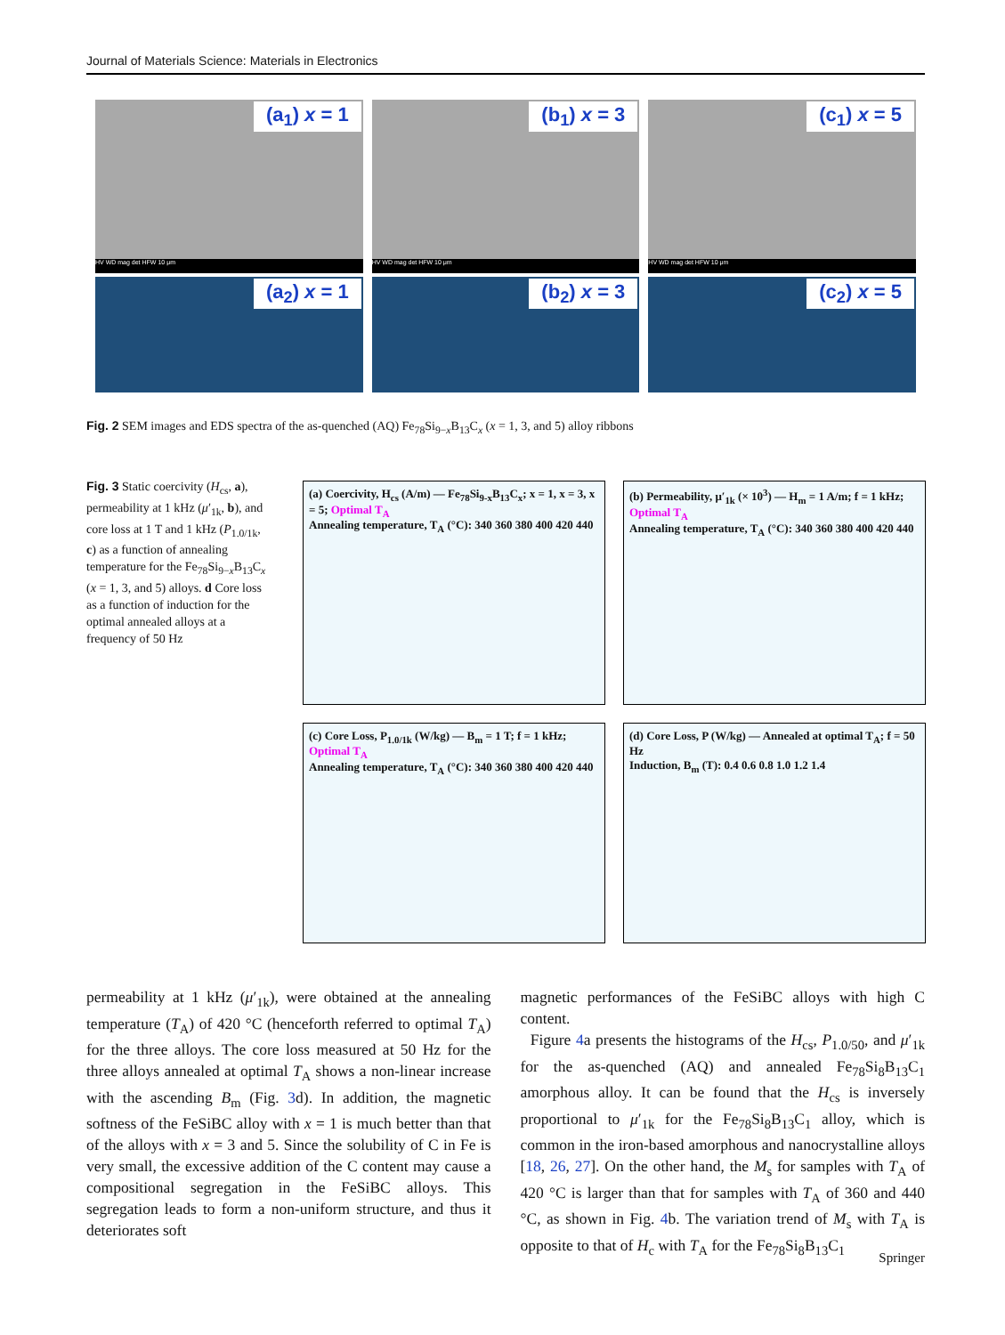Journal of Materials Science: Materials in Electronics
(a<sub>1</sub>) x = 1
HV WD mag det HFW 10 μm
(b<sub>1</sub>) x = 3
HV WD mag det HFW 10 μm
(c<sub>1</sub>) x = 5
HV WD mag det HFW 10 μm
(a<sub>2</sub>) x = 1
(b<sub>2</sub>) x = 3
(c<sub>2</sub>) x = 5
Fig. 2 SEM images and EDS spectra of the as-quenched (AQ) Fe<sub>78</sub>Si<sub>9−x</sub>B<sub>13</sub>C<sub>x</sub> (x = 1, 3, and 5) alloy ribbons
Fig. 3 Static coercivity (H<sub>cs</sub>, a), permeability at 1 kHz (μ′<sub>1k</sub>, b), and core loss at 1 T and 1 kHz (P<sub>1.0/1k</sub>, c) as a function of annealing temperature for the Fe<sub>78</sub>Si<sub>9−x</sub>B<sub>13</sub>C<sub>x</sub> (x = 1, 3, and 5) alloys. d Core loss as a function of induction for the optimal annealed alloys at a frequency of 50 Hz
(a) Coercivity, H<sub>cs</sub> (A/m) — Fe<sub>78</sub>Si<sub>9-x</sub>B<sub>13</sub>C<sub>x</sub>; x = 1, x = 3, x = 5; Optimal T<sub>A</sub>
Annealing temperature, T<sub>A</sub> (°C): 340 360 380 400 420 440
(b) Permeability, μ′<sub>1k</sub> (× 10<sup>3</sup>) — H<sub>m</sub> = 1 A/m; f = 1 kHz; Optimal T<sub>A</sub>
Annealing temperature, T<sub>A</sub> (°C): 340 360 380 400 420 440
(c) Core Loss, P<sub>1.0/1k</sub> (W/kg) — B<sub>m</sub> = 1 T; f = 1 kHz; Optimal T<sub>A</sub>
Annealing temperature, T<sub>A</sub> (°C): 340 360 380 400 420 440
(d) Core Loss, P (W/kg) — Annealed at optimal T<sub>A</sub>; f = 50 Hz
Induction, B<sub>m</sub> (T): 0.4 0.6 0.8 1.0 1.2 1.4
permeability at 1 kHz (μ′<sub>1k</sub>), were obtained at the annealing temperature (T<sub>A</sub>) of 420 °C (henceforth referred to optimal T<sub>A</sub>) for the three alloys. The core loss measured at 50 Hz for the three alloys annealed at optimal T<sub>A</sub> shows a non-linear increase with the ascending B<sub>m</sub> (Fig. 3d). In addition, the magnetic softness of the FeSiBC alloy with x = 1 is much better than that of the alloys with x = 3 and 5. Since the solubility of C in Fe is very small, the excessive addition of the C content may cause a compositional segregation in the FeSiBC alloys. This segregation leads to form a non-uniform structure, and thus it deteriorates soft
magnetic performances of the FeSiBC alloys with high C content.
Figure 4a presents the histograms of the H<sub>cs</sub>, P<sub>1.0/50</sub>, and μ′<sub>1k</sub> for the as-quenched (AQ) and annealed Fe<sub>78</sub>Si<sub>8</sub>B<sub>13</sub>C<sub>1</sub> amorphous alloy. It can be found that the H<sub>cs</sub> is inversely proportional to μ′<sub>1k</sub> for the Fe<sub>78</sub>Si<sub>8</sub>B<sub>13</sub>C<sub>1</sub> alloy, which is common in the iron-based amorphous and nanocrystalline alloys [18, 26, 27]. On the other hand, the M<sub>s</sub> for samples with T<sub>A</sub> of 420 °C is larger than that for samples with T<sub>A</sub> of 360 and 440 °C, as shown in Fig. 4b. The variation trend of M<sub>s</sub> with T<sub>A</sub> is opposite to that of H<sub>c</sub> with T<sub>A</sub> for the Fe<sub>78</sub>Si<sub>8</sub>B<sub>13</sub>C<sub>1</sub>
Springer